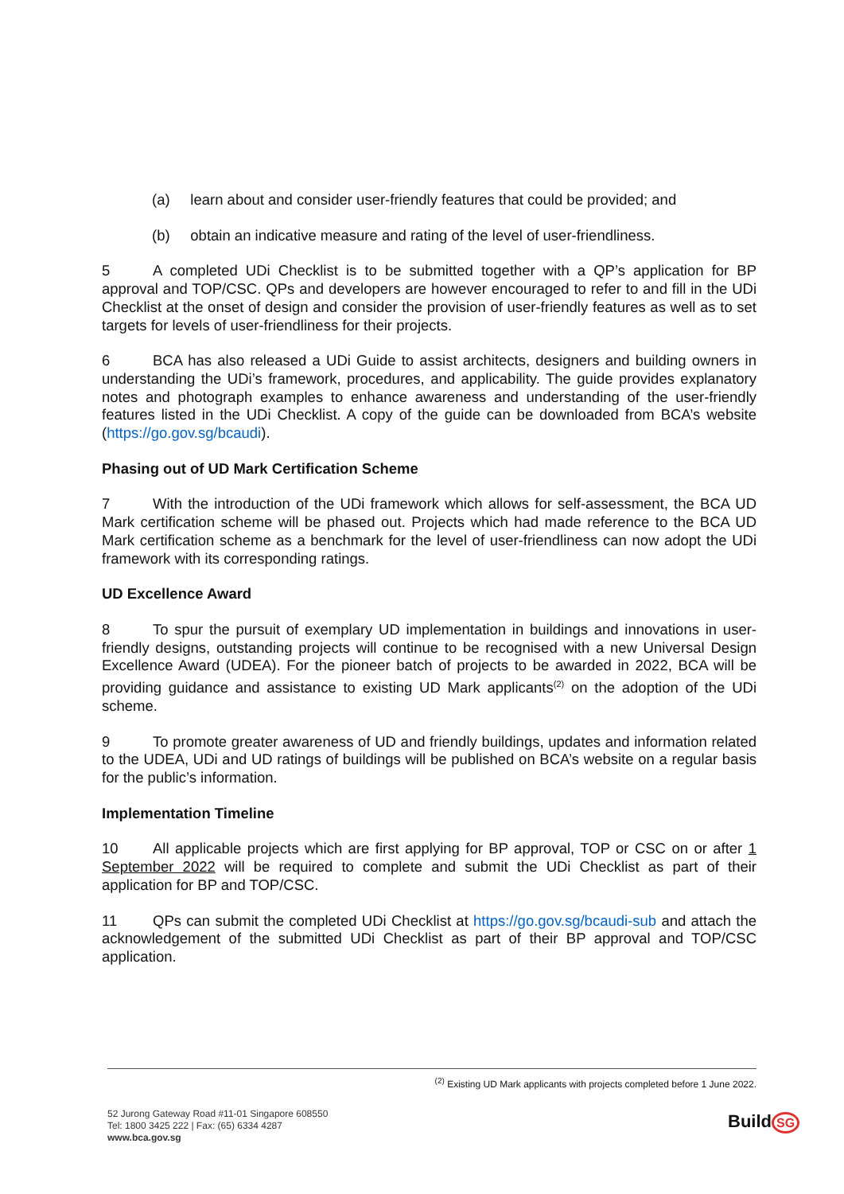(a) learn about and consider user-friendly features that could be provided; and
(b) obtain an indicative measure and rating of the level of user-friendliness.
5 A completed UDi Checklist is to be submitted together with a QP’s application for BP approval and TOP/CSC. QPs and developers are however encouraged to refer to and fill in the UDi Checklist at the onset of design and consider the provision of user-friendly features as well as to set targets for levels of user-friendliness for their projects.
6 BCA has also released a UDi Guide to assist architects, designers and building owners in understanding the UDi’s framework, procedures, and applicability. The guide provides explanatory notes and photograph examples to enhance awareness and understanding of the user-friendly features listed in the UDi Checklist. A copy of the guide can be downloaded from BCA’s website (https://go.gov.sg/bcaudi).
Phasing out of UD Mark Certification Scheme
7 With the introduction of the UDi framework which allows for self-assessment, the BCA UD Mark certification scheme will be phased out. Projects which had made reference to the BCA UD Mark certification scheme as a benchmark for the level of user-friendliness can now adopt the UDi framework with its corresponding ratings.
UD Excellence Award
8 To spur the pursuit of exemplary UD implementation in buildings and innovations in user-friendly designs, outstanding projects will continue to be recognised with a new Universal Design Excellence Award (UDEA). For the pioneer batch of projects to be awarded in 2022, BCA will be providing guidance and assistance to existing UD Mark applicants<sup>(2)</sup> on the adoption of the UDi scheme.
9 To promote greater awareness of UD and friendly buildings, updates and information related to the UDEA, UDi and UD ratings of buildings will be published on BCA’s website on a regular basis for the public’s information.
Implementation Timeline
10 All applicable projects which are first applying for BP approval, TOP or CSC on or after 1 September 2022 will be required to complete and submit the UDi Checklist as part of their application for BP and TOP/CSC.
11 QPs can submit the completed UDi Checklist at https://go.gov.sg/bcaudi-sub and attach the acknowledgement of the submitted UDi Checklist as part of their BP approval and TOP/CSC application.
<sup>(2)</sup> Existing UD Mark applicants with projects completed before 1 June 2022.
52 Jurong Gateway Road #11-01 Singapore 608550
Tel: 1800 3425 222 | Fax: (65) 6334 4287
www.bca.gov.sg
Build SG